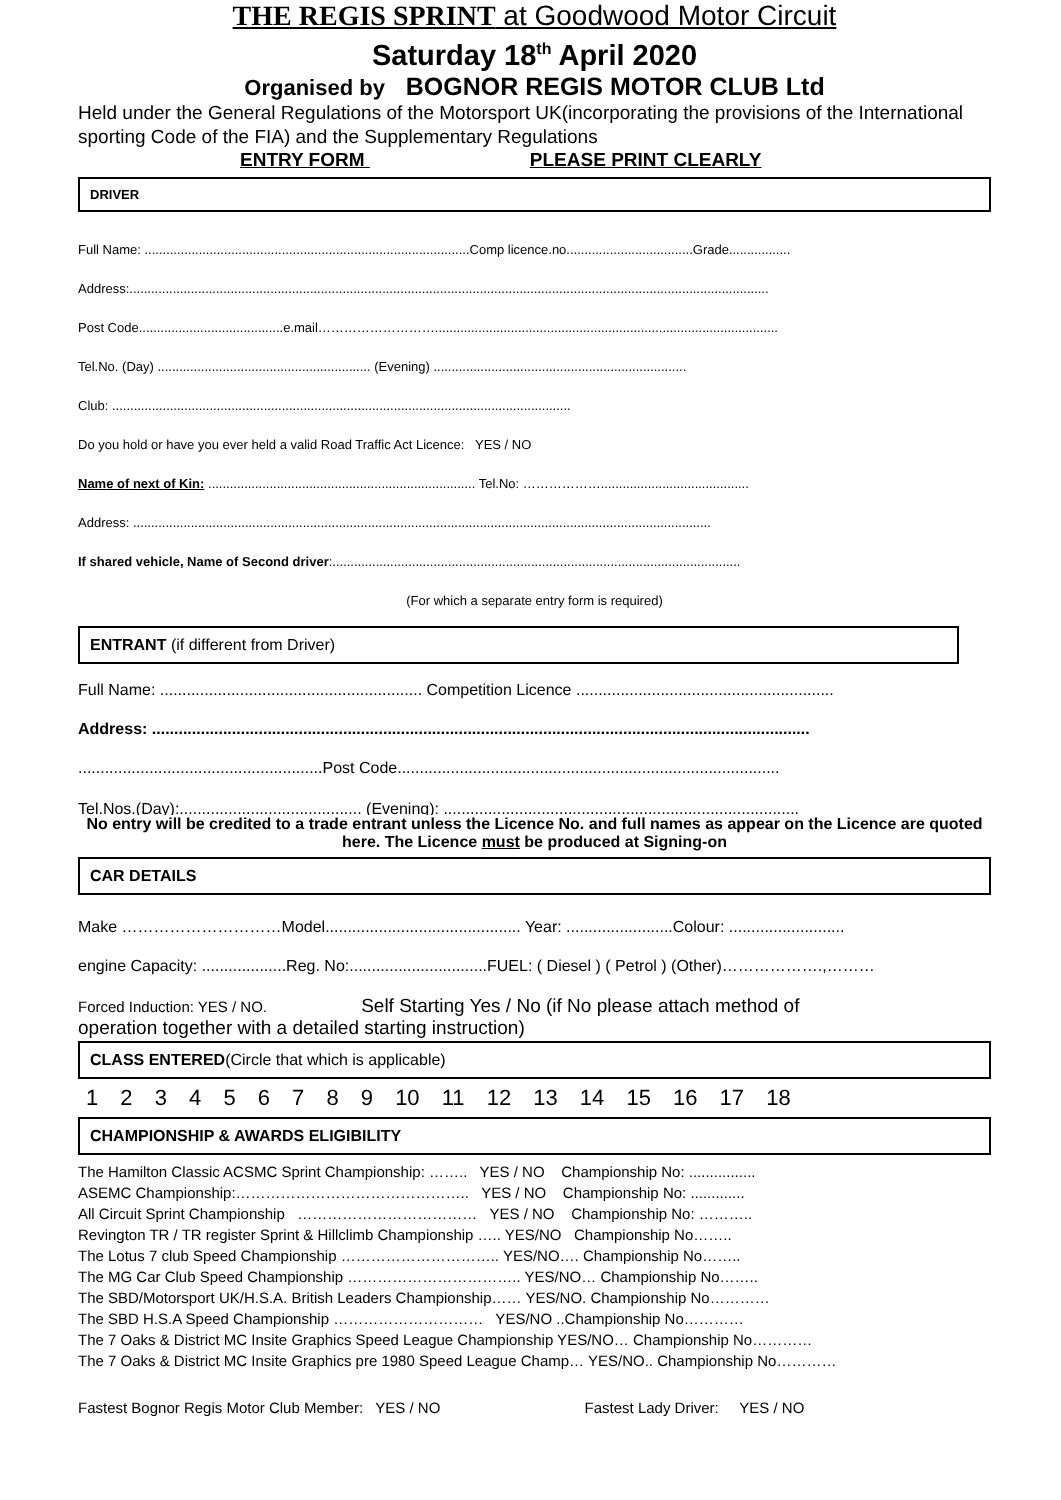THE REGIS SPRINT at Goodwood Motor Circuit
Saturday 18<sup>th</sup> April 2020
Organised by BOGNOR REGIS MOTOR CLUB Ltd
Held under the General Regulations of the Motorsport UK(incorporating the provisions of the International sporting Code of the FIA) and the Supplementary Regulations
ENTRY FORM PLEASE PRINT CLEARLY
DRIVER
Full Name: ..........................................................................................Comp licence.no...................................Grade.................
Address:.................................................................................................................................................................................
Post Code........................................e.mail………………………...............................................................................................
Tel.No. (Day) ........................................................... (Evening) ......................................................................
Club: ...............................................................................................................................
Do you hold or have you ever held a valid Road Traffic Act Licence: YES / NO
Name of next of Kin: .......................................................................... Tel.No: ……………….........................................
Address: ................................................................................................................................................................
If shared vehicle, Name of Second driver:.................................................................................................................
(For which a separate entry form is required)
ENTRANT (if different from Driver)
Full Name: ........................................................... Competition Licence ..........................................................
Address: ....................................................................................................................................................
.......................................................Post Code......................................................................................
Tel.Nos.(Day):......................................... (Evening): ................................................................................
No entry will be credited to a trade entrant unless the Licence No. and full names as appear on the Licence are quoted here. The Licence must be produced at Signing-on
CAR DETAILS
Make …………………………Model............................................ Year: ........................Colour: ..........................
engine Capacity: ...................Reg. No:...............................FUEL: ( Diesel ) ( Petrol ) (Other)……………….,………
Forced Induction: YES / NO. Self Starting Yes / No (if No please attach method of
operation together with a detailed starting instruction)
CLASS ENTERED(Circle that which is applicable)
1 2 3 4 5 6 7 8 9 10 11 12 13 14 15 16 17 18
CHAMPIONSHIP & AWARDS ELIGIBILITY
The Hamilton Classic ACSMC Sprint Championship: …….. YES / NO Championship No: ................
ASEMC Championship:……………………………………….. YES / NO Championship No: .............
All Circuit Sprint Championship ……………………………… YES / NO Championship No: ………..
Revington TR / TR register Sprint & Hillclimb Championship ….. YES/NO Championship No……..
The Lotus 7 club Speed Championship ………………………….. YES/NO…. Championship No……..
The MG Car Club Speed Championship …………………………….. YES/NO… Championship No……..
The SBD/Motorsport UK/H.S.A. British Leaders Championship…… YES/NO. Championship No…………
The SBD H.S.A Speed Championship ………………………… YES/NO ..Championship No…………
The 7 Oaks & District MC Insite Graphics Speed League Championship YES/NO… Championship No…………
The 7 Oaks & District MC Insite Graphics pre 1980 Speed League Champ… YES/NO.. Championship No…………
Fastest Bognor Regis Motor Club Member: YES / NO Fastest Lady Driver: YES / NO